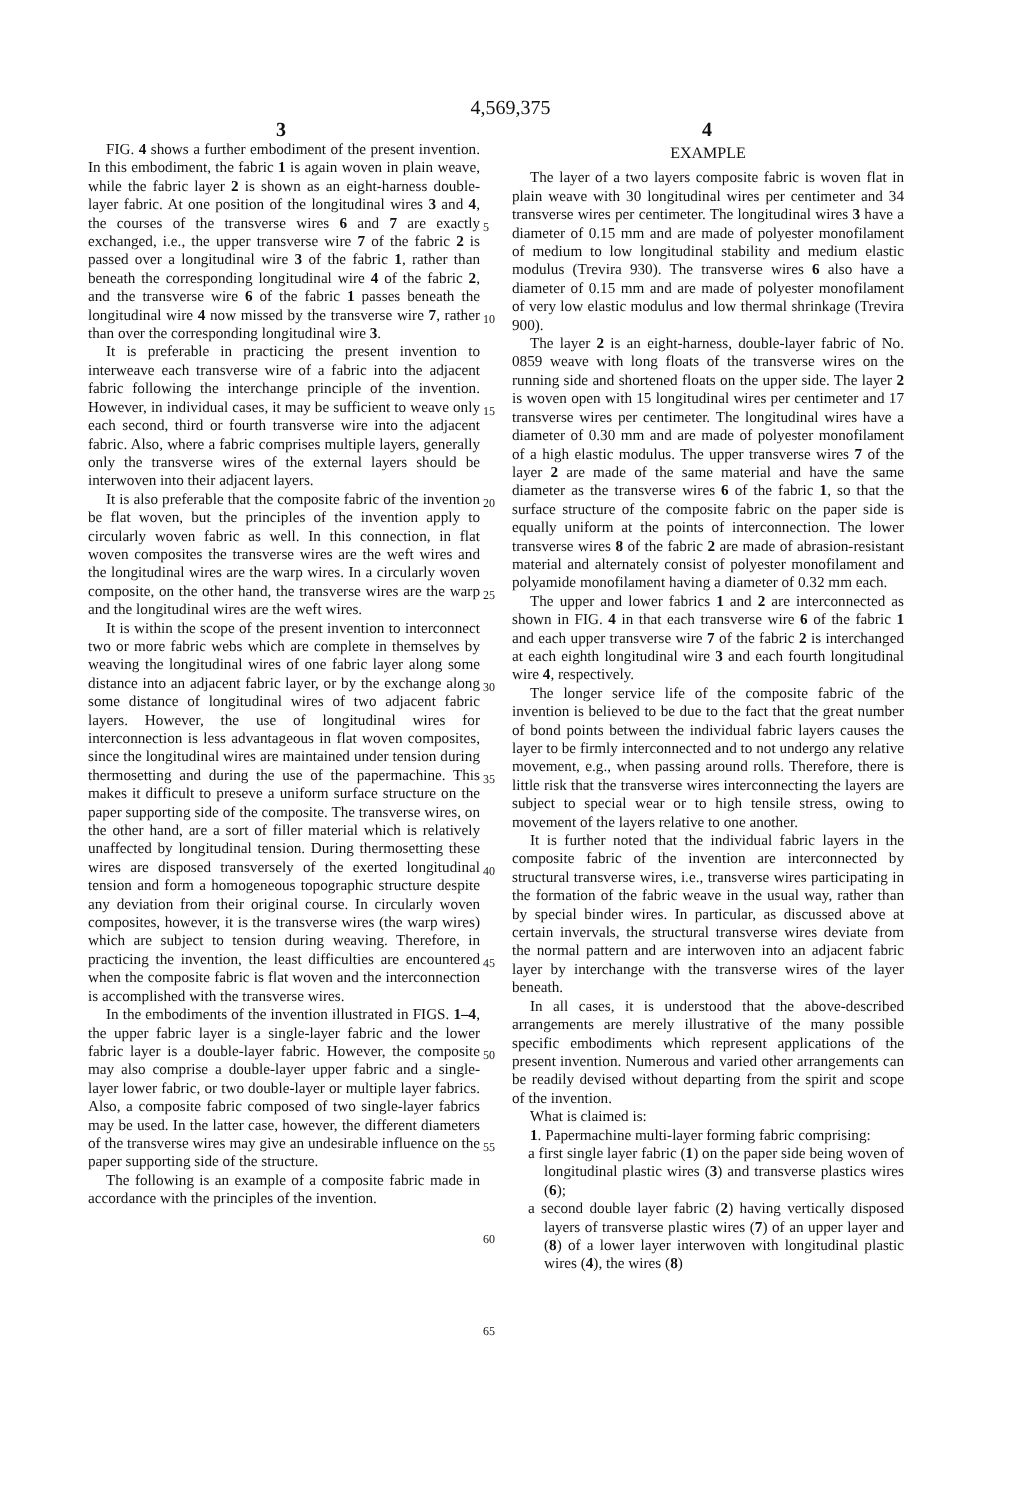4,569,375
3 4
FIG. 4 shows a further embodiment of the present invention. In this embodiment, the fabric 1 is again woven in plain weave, while the fabric layer 2 is shown as an eight-harness double-layer fabric. At one position of the longitudinal wires 3 and 4, the courses of the transverse wires 6 and 7 are exactly exchanged, i.e., the upper transverse wire 7 of the fabric 2 is passed over a longitudinal wire 3 of the fabric 1, rather than beneath the corresponding longitudinal wire 4 of the fabric 2, and the transverse wire 6 of the fabric 1 passes beneath the longitudinal wire 4 now missed by the transverse wire 7, rather than over the corresponding longitudinal wire 3.
It is preferable in practicing the present invention to interweave each transverse wire of a fabric into the adjacent fabric following the interchange principle of the invention. However, in individual cases, it may be sufficient to weave only each second, third or fourth transverse wire into the adjacent fabric. Also, where a fabric comprises multiple layers, generally only the transverse wires of the external layers should be interwoven into their adjacent layers.
It is also preferable that the composite fabric of the invention be flat woven, but the principles of the invention apply to circularly woven fabric as well. In this connection, in flat woven composites the transverse wires are the weft wires and the longitudinal wires are the warp wires. In a circularly woven composite, on the other hand, the transverse wires are the warp and the longitudinal wires are the weft wires.
It is within the scope of the present invention to interconnect two or more fabric webs which are complete in themselves by weaving the longitudinal wires of one fabric layer along some distance into an adjacent fabric layer, or by the exchange along some distance of longitudinal wires of two adjacent fabric layers. However, the use of longitudinal wires for interconnection is less advantageous in flat woven composites, since the longitudinal wires are maintained under tension during thermosetting and during the use of the papermachine. This makes it difficult to preseve a uniform surface structure on the paper supporting side of the composite. The transverse wires, on the other hand, are a sort of filler material which is relatively unaffected by longitudinal tension. During thermosetting these wires are disposed transversely of the exerted longitudinal tension and form a homogeneous topographic structure despite any deviation from their original course. In circularly woven composites, however, it is the transverse wires (the warp wires) which are subject to tension during weaving. Therefore, in practicing the invention, the least difficulties are encountered when the composite fabric is flat woven and the interconnection is accomplished with the transverse wires.
In the embodiments of the invention illustrated in FIGS. 1–4, the upper fabric layer is a single-layer fabric and the lower fabric layer is a double-layer fabric. However, the composite may also comprise a double-layer upper fabric and a single-layer lower fabric, or two double-layer or multiple layer fabrics. Also, a composite fabric composed of two single-layer fabrics may be used. In the latter case, however, the different diameters of the transverse wires may give an undesirable influence on the paper supporting side of the structure.
The following is an example of a composite fabric made in accordance with the principles of the invention.
5
10
15
20
25
30
35
40
45
50
55
60
65
EXAMPLE
The layer of a two layers composite fabric is woven flat in plain weave with 30 longitudinal wires per centimeter and 34 transverse wires per centimeter. The longitudinal wires 3 have a diameter of 0.15 mm and are made of polyester monofilament of medium to low longitudinal stability and medium elastic modulus (Trevira 930). The transverse wires 6 also have a diameter of 0.15 mm and are made of polyester monofilament of very low elastic modulus and low thermal shrinkage (Trevira 900).
The layer 2 is an eight-harness, double-layer fabric of No. 0859 weave with long floats of the transverse wires on the running side and shortened floats on the upper side. The layer 2 is woven open with 15 longitudinal wires per centimeter and 17 transverse wires per centimeter. The longitudinal wires have a diameter of 0.30 mm and are made of polyester monofilament of a high elastic modulus. The upper transverse wires 7 of the layer 2 are made of the same material and have the same diameter as the transverse wires 6 of the fabric 1, so that the surface structure of the composite fabric on the paper side is equally uniform at the points of interconnection. The lower transverse wires 8 of the fabric 2 are made of abrasion-resistant material and alternately consist of polyester monofilament and polyamide monofilament having a diameter of 0.32 mm each.
The upper and lower fabrics 1 and 2 are interconnected as shown in FIG. 4 in that each transverse wire 6 of the fabric 1 and each upper transverse wire 7 of the fabric 2 is interchanged at each eighth longitudinal wire 3 and each fourth longitudinal wire 4, respectively.
The longer service life of the composite fabric of the invention is believed to be due to the fact that the great number of bond points between the individual fabric layers causes the layer to be firmly interconnected and to not undergo any relative movement, e.g., when passing around rolls. Therefore, there is little risk that the transverse wires interconnecting the layers are subject to special wear or to high tensile stress, owing to movement of the layers relative to one another.
It is further noted that the individual fabric layers in the composite fabric of the invention are interconnected by structural transverse wires, i.e., transverse wires participating in the formation of the fabric weave in the usual way, rather than by special binder wires. In particular, as discussed above at certain invervals, the structural transverse wires deviate from the normal pattern and are interwoven into an adjacent fabric layer by interchange with the transverse wires of the layer beneath.
In all cases, it is understood that the above-described arrangements are merely illustrative of the many possible specific embodiments which represent applications of the present invention. Numerous and varied other arrangements can be readily devised without departing from the spirit and scope of the invention.
What is claimed is:
1. Papermachine multi-layer forming fabric comprising:
a first single layer fabric (1) on the paper side being woven of longitudinal plastic wires (3) and transverse plastics wires (6);
a second double layer fabric (2) having vertically disposed layers of transverse plastic wires (7) of an upper layer and (8) of a lower layer interwoven with longitudinal plastic wires (4), the wires (8)